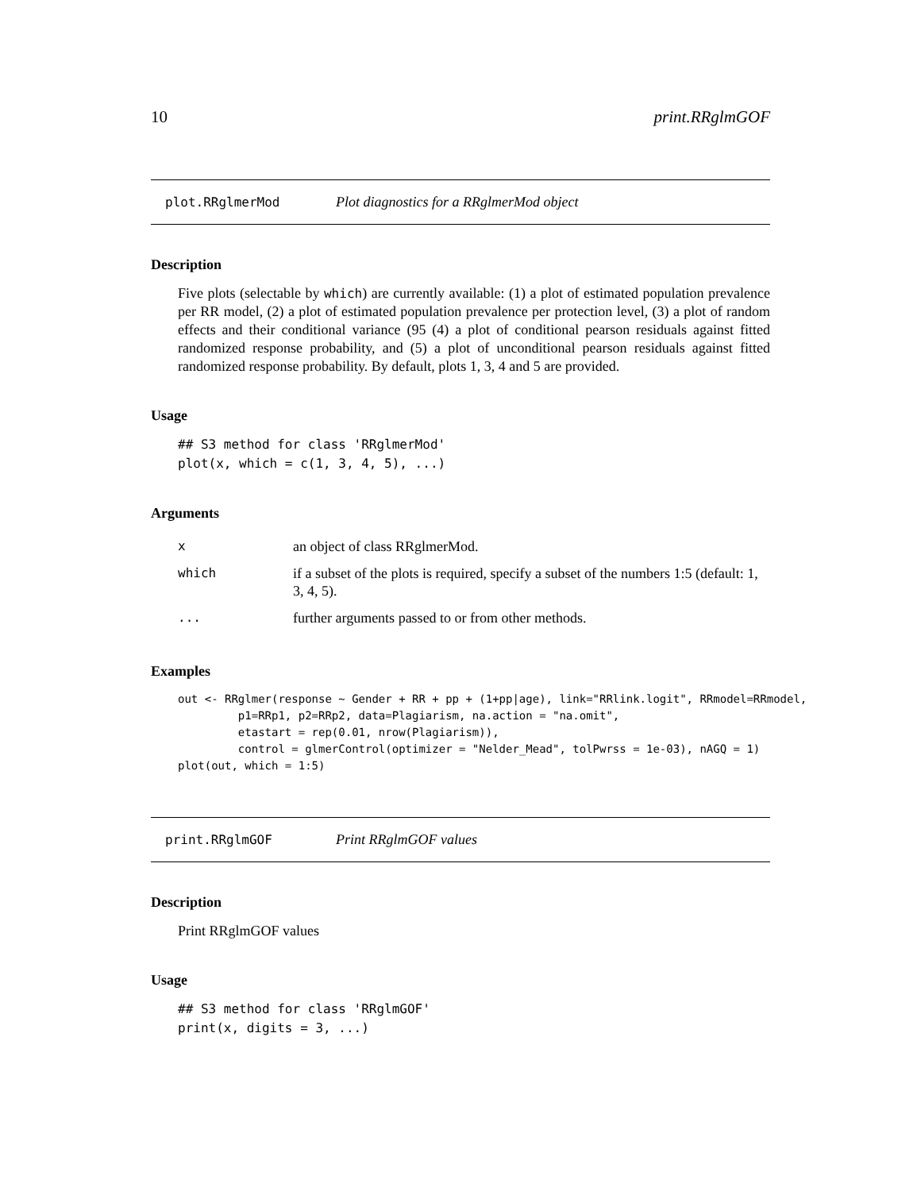10 print.RRglmGOF
plot.RRglmerMod Plot diagnostics for a RRglmerMod object
Description
Five plots (selectable by which) are currently available: (1) a plot of estimated population prevalence per RR model, (2) a plot of estimated population prevalence per protection level, (3) a plot of random effects and their conditional variance (95 (4) a plot of conditional pearson residuals against fitted randomized response probability, and (5) a plot of unconditional pearson residuals against fitted randomized response probability. By default, plots 1, 3, 4 and 5 are provided.
Usage
## S3 method for class 'RRglmerMod'
plot(x, which = c(1, 3, 4, 5), ...)
Arguments
| x | an object of class RRglmerMod. |
| which | if a subset of the plots is required, specify a subset of the numbers 1:5 (default: 1, 3, 4, 5). |
| ... | further arguments passed to or from other methods. |
Examples
out <- RRglmer(response ~ Gender + RR + pp + (1+pp|age), link="RRlink.logit", RRmodel=RRmodel,
         p1=RRp1, p2=RRp2, data=Plagiarism, na.action = "na.omit",
         etastart = rep(0.01, nrow(Plagiarism)),
         control = glmerControl(optimizer = "Nelder_Mead", tolPwrss = 1e-03), nAGQ = 1)
plot(out, which = 1:5)
print.RRglmGOF Print RRglmGOF values
Description
Print RRglmGOF values
Usage
## S3 method for class 'RRglmGOF'
print(x, digits = 3, ...)